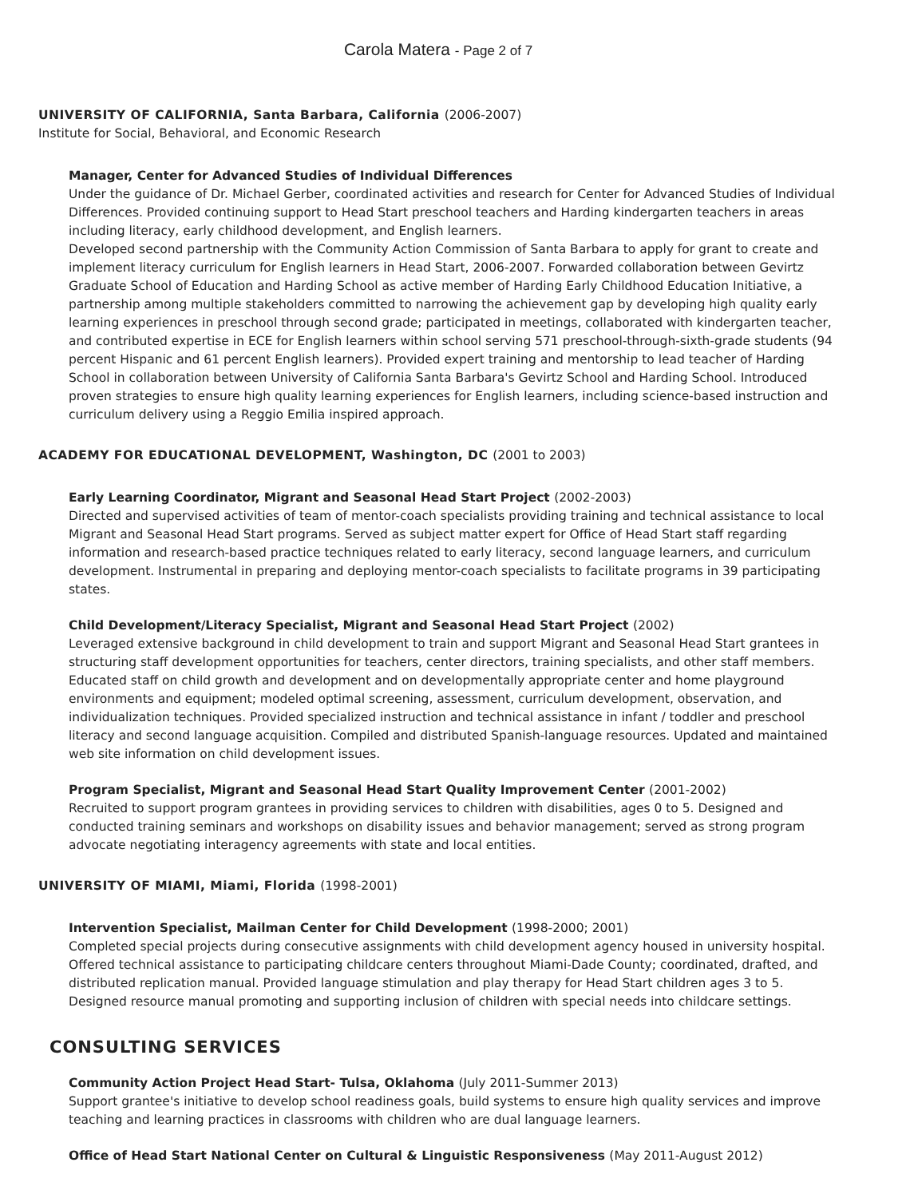Carola Matera - Page 2 of 7
UNIVERSITY OF CALIFORNIA, Santa Barbara, California (2006-2007)
Institute for Social, Behavioral, and Economic Research
Manager, Center for Advanced Studies of Individual Differences
Under the guidance of Dr. Michael Gerber, coordinated activities and research for Center for Advanced Studies of Individual Differences. Provided continuing support to Head Start preschool teachers and Harding kindergarten teachers in areas including literacy, early childhood development, and English learners.
Developed second partnership with the Community Action Commission of Santa Barbara to apply for grant to create and implement literacy curriculum for English learners in Head Start, 2006-2007. Forwarded collaboration between Gevirtz Graduate School of Education and Harding School as active member of Harding Early Childhood Education Initiative, a partnership among multiple stakeholders committed to narrowing the achievement gap by developing high quality early learning experiences in preschool through second grade; participated in meetings, collaborated with kindergarten teacher, and contributed expertise in ECE for English learners within school serving 571 preschool-through-sixth-grade students (94 percent Hispanic and 61 percent English learners). Provided expert training and mentorship to lead teacher of Harding School in collaboration between University of California Santa Barbara's Gevirtz School and Harding School. Introduced proven strategies to ensure high quality learning experiences for English learners, including science-based instruction and curriculum delivery using a Reggio Emilia inspired approach.
ACADEMY FOR EDUCATIONAL DEVELOPMENT, Washington, DC (2001 to 2003)
Early Learning Coordinator, Migrant and Seasonal Head Start Project (2002-2003)
Directed and supervised activities of team of mentor-coach specialists providing training and technical assistance to local Migrant and Seasonal Head Start programs. Served as subject matter expert for Office of Head Start staff regarding information and research-based practice techniques related to early literacy, second language learners, and curriculum development. Instrumental in preparing and deploying mentor-coach specialists to facilitate programs in 39 participating states.
Child Development/Literacy Specialist, Migrant and Seasonal Head Start Project (2002)
Leveraged extensive background in child development to train and support Migrant and Seasonal Head Start grantees in structuring staff development opportunities for teachers, center directors, training specialists, and other staff members. Educated staff on child growth and development and on developmentally appropriate center and home playground environments and equipment; modeled optimal screening, assessment, curriculum development, observation, and individualization techniques. Provided specialized instruction and technical assistance in infant / toddler and preschool literacy and second language acquisition. Compiled and distributed Spanish-language resources. Updated and maintained web site information on child development issues.
Program Specialist, Migrant and Seasonal Head Start Quality Improvement Center (2001-2002)
Recruited to support program grantees in providing services to children with disabilities, ages 0 to 5. Designed and conducted training seminars and workshops on disability issues and behavior management; served as strong program advocate negotiating interagency agreements with state and local entities.
UNIVERSITY OF MIAMI, Miami, Florida (1998-2001)
Intervention Specialist, Mailman Center for Child Development (1998-2000; 2001)
Completed special projects during consecutive assignments with child development agency housed in university hospital. Offered technical assistance to participating childcare centers throughout Miami-Dade County; coordinated, drafted, and distributed replication manual. Provided language stimulation and play therapy for Head Start children ages 3 to 5. Designed resource manual promoting and supporting inclusion of children with special needs into childcare settings.
CONSULTING SERVICES
Community Action Project Head Start- Tulsa, Oklahoma (July 2011-Summer 2013)
Support grantee's initiative to develop school readiness goals, build systems to ensure high quality services and improve teaching and learning practices in classrooms with children who are dual language learners.
Office of Head Start National Center on Cultural & Linguistic Responsiveness (May 2011-August 2012)